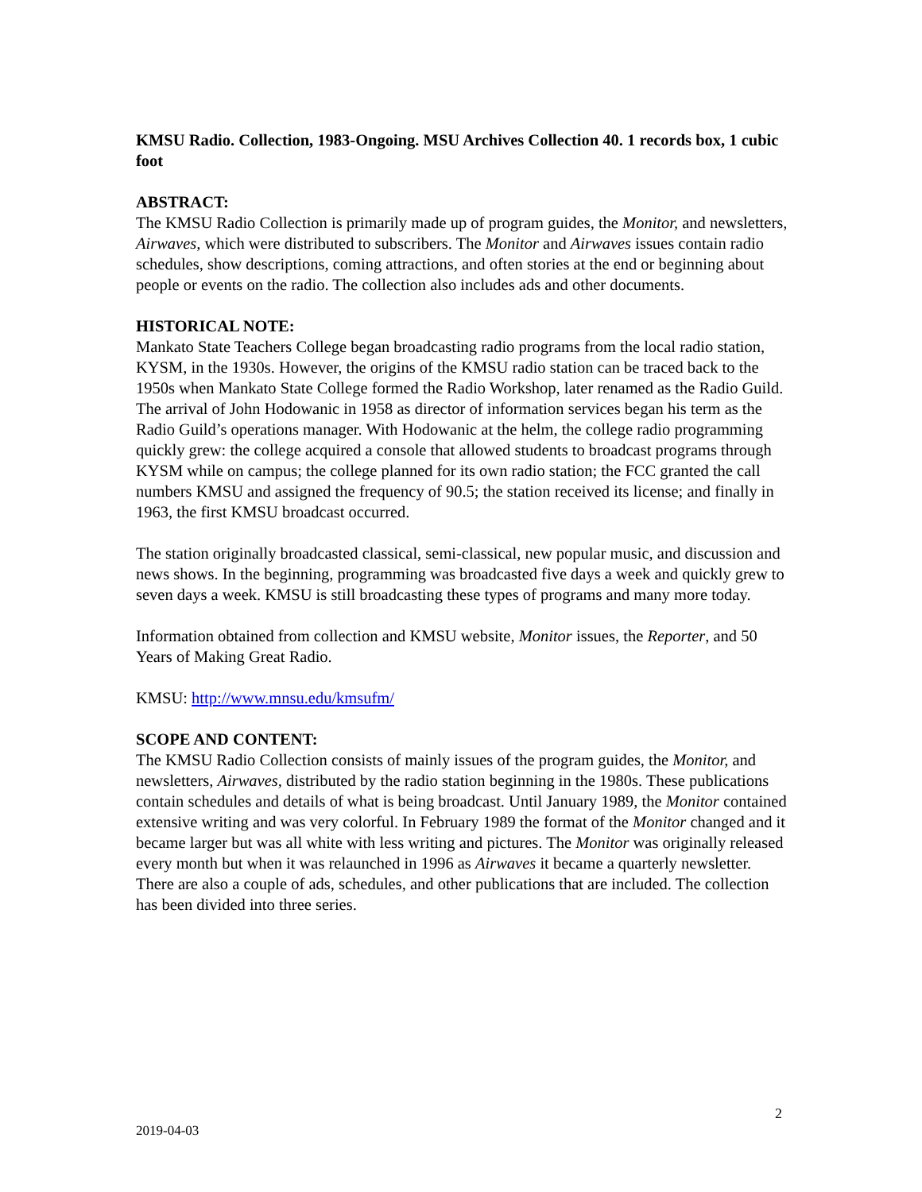KMSU Radio. Collection, 1983-Ongoing. MSU Archives Collection 40. 1 records box, 1 cubic foot
ABSTRACT:
The KMSU Radio Collection is primarily made up of program guides, the Monitor, and newsletters, Airwaves, which were distributed to subscribers. The Monitor and Airwaves issues contain radio schedules, show descriptions, coming attractions, and often stories at the end or beginning about people or events on the radio. The collection also includes ads and other documents.
HISTORICAL NOTE:
Mankato State Teachers College began broadcasting radio programs from the local radio station, KYSM, in the 1930s. However, the origins of the KMSU radio station can be traced back to the 1950s when Mankato State College formed the Radio Workshop, later renamed as the Radio Guild. The arrival of John Hodowanic in 1958 as director of information services began his term as the Radio Guild’s operations manager. With Hodowanic at the helm, the college radio programming quickly grew: the college acquired a console that allowed students to broadcast programs through KYSM while on campus; the college planned for its own radio station; the FCC granted the call numbers KMSU and assigned the frequency of 90.5; the station received its license; and finally in 1963, the first KMSU broadcast occurred.
The station originally broadcasted classical, semi-classical, new popular music, and discussion and news shows. In the beginning, programming was broadcasted five days a week and quickly grew to seven days a week. KMSU is still broadcasting these types of programs and many more today.
Information obtained from collection and KMSU website, Monitor issues, the Reporter, and 50 Years of Making Great Radio.
KMSU: http://www.mnsu.edu/kmsufm/
SCOPE AND CONTENT:
The KMSU Radio Collection consists of mainly issues of the program guides, the Monitor, and newsletters, Airwaves, distributed by the radio station beginning in the 1980s. These publications contain schedules and details of what is being broadcast. Until January 1989, the Monitor contained extensive writing and was very colorful. In February 1989 the format of the Monitor changed and it became larger but was all white with less writing and pictures. The Monitor was originally released every month but when it was relaunched in 1996 as Airwaves it became a quarterly newsletter. There are also a couple of ads, schedules, and other publications that are included. The collection has been divided into three series.
2
2019-04-03